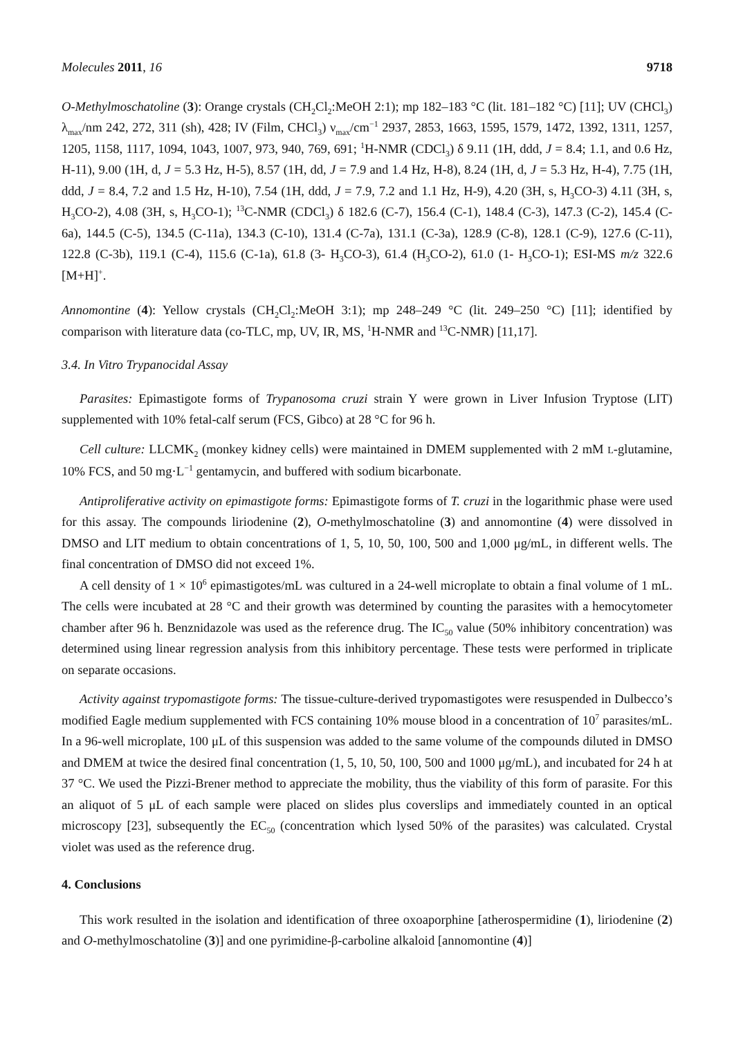Molecules 2011, 16 9718
O-Methylmoschatoline (3): Orange crystals (CH<sub>2</sub>Cl<sub>2</sub>:MeOH 2:1); mp 182–183 °C (lit. 181–182 °C) [11]; UV (CHCl<sub>3</sub>) λ<sub>max</sub>/nm 242, 272, 311 (sh), 428; IV (Film, CHCl<sub>3</sub>) ν<sub>max</sub>/cm<sup>−1</sup> 2937, 2853, 1663, 1595, 1579, 1472, 1392, 1311, 1257, 1205, 1158, 1117, 1094, 1043, 1007, 973, 940, 769, 691; <sup>1</sup>H-NMR (CDCl<sub>3</sub>) δ 9.11 (1H, ddd, J = 8.4; 1.1, and 0.6 Hz, H-11), 9.00 (1H, d, J = 5.3 Hz, H-5), 8.57 (1H, dd, J = 7.9 and 1.4 Hz, H-8), 8.24 (1H, d, J = 5.3 Hz, H-4), 7.75 (1H, ddd, J = 8.4, 7.2 and 1.5 Hz, H-10), 7.54 (1H, ddd, J = 7.9, 7.2 and 1.1 Hz, H-9), 4.20 (3H, s, H<sub>3</sub>CO-3) 4.11 (3H, s, H<sub>3</sub>CO-2), 4.08 (3H, s, H<sub>3</sub>CO-1); <sup>13</sup>C-NMR (CDCl<sub>3</sub>) δ 182.6 (C-7), 156.4 (C-1), 148.4 (C-3), 147.3 (C-2), 145.4 (C-6a), 144.5 (C-5), 134.5 (C-11a), 134.3 (C-10), 131.4 (C-7a), 131.1 (C-3a), 128.9 (C-8), 128.1 (C-9), 127.6 (C-11), 122.8 (C-3b), 119.1 (C-4), 115.6 (C-1a), 61.8 (3- H<sub>3</sub>CO-3), 61.4 (H<sub>3</sub>CO-2), 61.0 (1- H<sub>3</sub>CO-1); ESI-MS m/z 322.6 [M+H]<sup>+</sup>.
Annomontine (4): Yellow crystals (CH<sub>2</sub>Cl<sub>2</sub>:MeOH 3:1); mp 248–249 °C (lit. 249–250 °C) [11]; identified by comparison with literature data (co-TLC, mp, UV, IR, MS, <sup>1</sup>H-NMR and <sup>13</sup>C-NMR) [11,17].
3.4. In Vitro Trypanocidal Assay
Parasites: Epimastigote forms of Trypanosoma cruzi strain Y were grown in Liver Infusion Tryptose (LIT) supplemented with 10% fetal-calf serum (FCS, Gibco) at 28 °C for 96 h.
Cell culture: LLCMK<sub>2</sub> (monkey kidney cells) were maintained in DMEM supplemented with 2 mM L-glutamine, 10% FCS, and 50 mg·L<sup>−1</sup> gentamycin, and buffered with sodium bicarbonate.
Antiproliferative activity on epimastigote forms: Epimastigote forms of T. cruzi in the logarithmic phase were used for this assay. The compounds liriodenine (2), O-methylmoschatoline (3) and annomontine (4) were dissolved in DMSO and LIT medium to obtain concentrations of 1, 5, 10, 50, 100, 500 and 1,000 μg/mL, in different wells. The final concentration of DMSO did not exceed 1%.
A cell density of 1 × 10<sup>6</sup> epimastigotes/mL was cultured in a 24-well microplate to obtain a final volume of 1 mL. The cells were incubated at 28 °C and their growth was determined by counting the parasites with a hemocytometer chamber after 96 h. Benznidazole was used as the reference drug. The IC<sub>50</sub> value (50% inhibitory concentration) was determined using linear regression analysis from this inhibitory percentage. These tests were performed in triplicate on separate occasions.
Activity against trypomastigote forms: The tissue-culture-derived trypomastigotes were resuspended in Dulbecco’s modified Eagle medium supplemented with FCS containing 10% mouse blood in a concentration of 10<sup>7</sup> parasites/mL. In a 96-well microplate, 100 μL of this suspension was added to the same volume of the compounds diluted in DMSO and DMEM at twice the desired final concentration (1, 5, 10, 50, 100, 500 and 1000 μg/mL), and incubated for 24 h at 37 °C. We used the Pizzi-Brener method to appreciate the mobility, thus the viability of this form of parasite. For this an aliquot of 5 μL of each sample were placed on slides plus coverslips and immediately counted in an optical microscopy [23], subsequently the EC<sub>50</sub> (concentration which lysed 50% of the parasites) was calculated. Crystal violet was used as the reference drug.
4. Conclusions
This work resulted in the isolation and identification of three oxoaporphine [atherospermidine (1), liriodenine (2) and O-methylmoschatoline (3)] and one pyrimidine-β-carboline alkaloid [annomontine (4)]